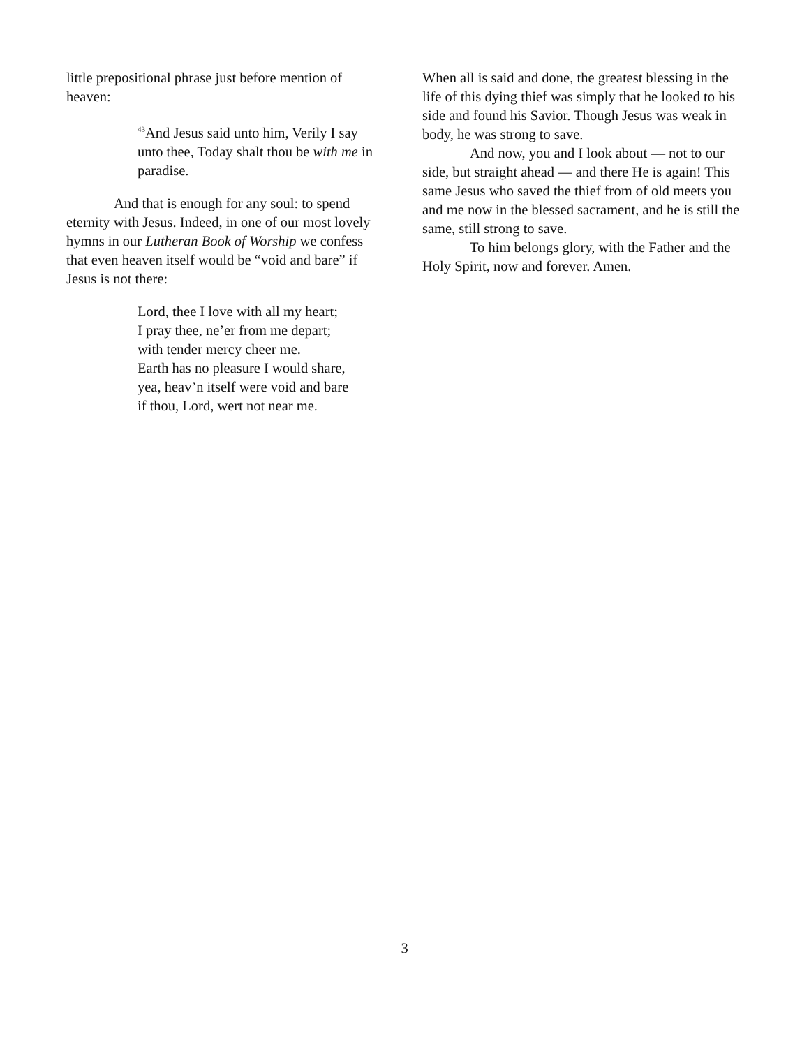little prepositional phrase just before mention of heaven:
<sup>43</sup> And Jesus said unto him, Verily I say unto thee, Today shalt thou be with me in paradise.
And that is enough for any soul: to spend eternity with Jesus. Indeed, in one of our most lovely hymns in our Lutheran Book of Worship we confess that even heaven itself would be “void and bare” if Jesus is not there:
Lord, thee I love with all my heart;
I pray thee, ne’er from me depart;
with tender mercy cheer me.
Earth has no pleasure I would share,
yea, heav’n itself were void and bare
if thou, Lord, wert not near me.
When all is said and done, the greatest blessing in the life of this dying thief was simply that he looked to his side and found his Savior. Though Jesus was weak in body, he was strong to save.
And now, you and I look about — not to our side, but straight ahead — and there He is again! This same Jesus who saved the thief from of old meets you and me now in the blessed sacrament, and he is still the same, still strong to save.
To him belongs glory, with the Father and the Holy Spirit, now and forever. Amen.
3